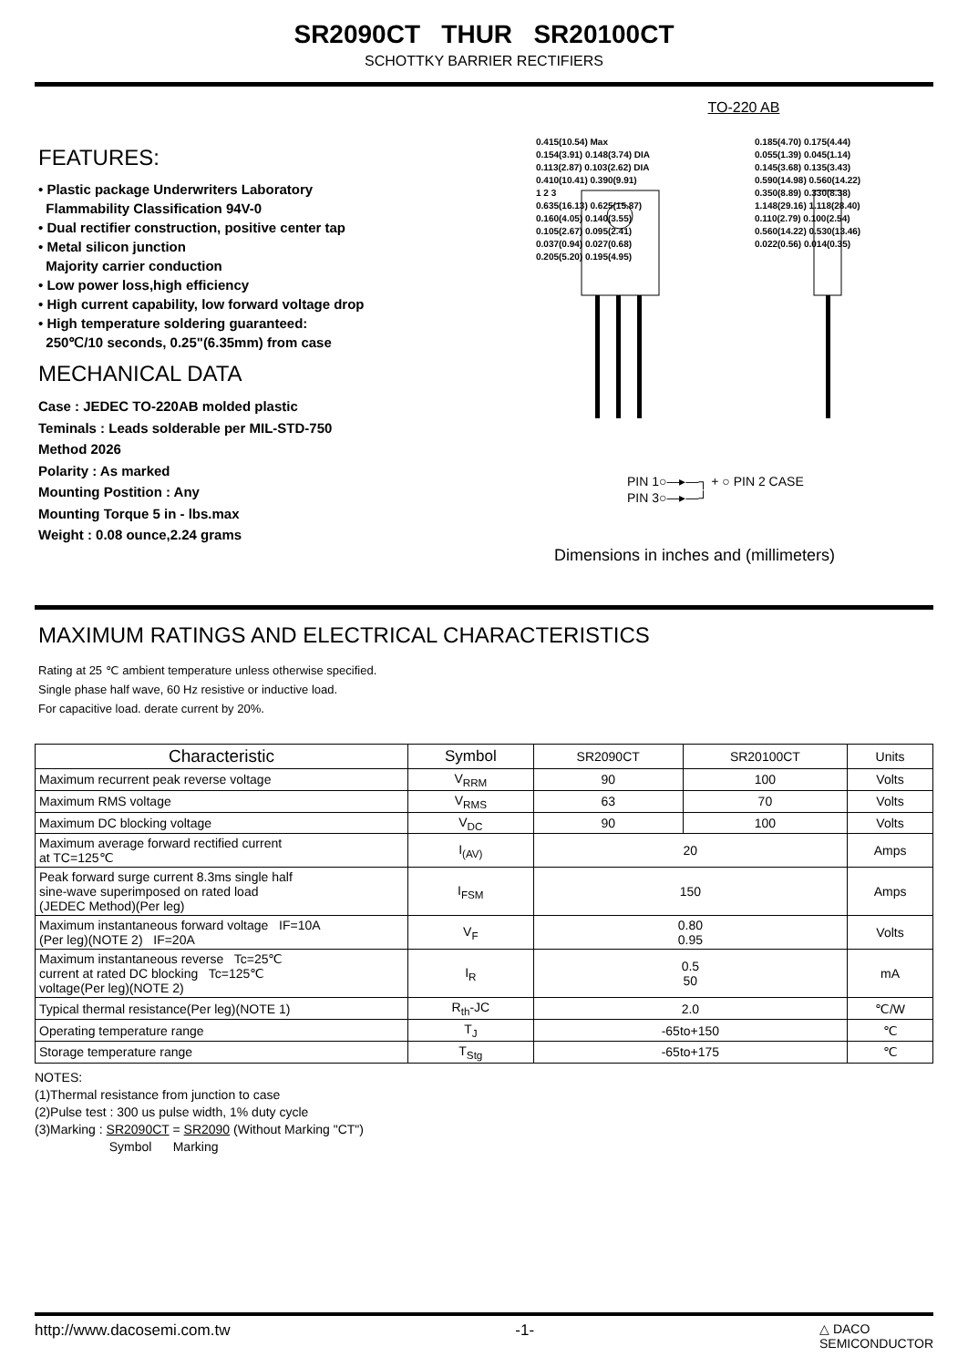SR2090CT THUR SR20100CT
SCHOTTKY BARRIER RECTIFIERS
FEATURES:
• Plastic package Underwriters Laboratory
Flammability Classification 94V-0
• Dual rectifier construction, positive center tap
• Metal silicon junction
Majority carrier conduction
• Low power loss,high efficiency
• High current capability, low forward voltage drop
• High temperature soldering guaranteed:
250℃/10 seconds, 0.25"(6.35mm) from case
MECHANICAL DATA
Case : JEDEC TO-220AB molded plastic
Teminals : Leads solderable per MIL-STD-750
Method 2026
Polarity : As marked
Mounting Postition : Any
Mounting Torque 5 in - lbs.max
Weight : 0.08 ounce,2.24 grams
TO-220 AB
0.415(10.54) Max
0.154(3.91) 0.148(3.74) DIA
0.113(2.87) 0.103(2.62) DIA
0.410(10.41) 0.390(9.91)
1 2 3
0.635(16.13) 0.625(15.87)
0.160(4.05) 0.140(3.55)
0.105(2.67) 0.095(2.41)
0.037(0.94) 0.027(0.68)
0.205(5.20) 0.195(4.95)
0.185(4.70) 0.175(4.44)
0.055(1.39) 0.045(1.14)
0.145(3.68) 0.135(3.43)
0.590(14.98) 0.560(14.22)
0.350(8.89) 0.330(8.38)
1.148(29.16) 1.118(28.40)
0.110(2.79) 0.100(2.54)
0.560(14.22) 0.530(13.46)
0.022(0.56) 0.014(0.35)
PIN 1○—▸—┐ + ○ PIN 2 CASE
PIN 3○—▸—┘
Dimensions in inches and (millimeters)
MAXIMUM RATINGS AND ELECTRICAL CHARACTERISTICS
Rating at 25 ℃ ambient temperature unless otherwise specified.
Single phase half wave, 60 Hz resistive or inductive load.
For capacitive load. derate current by 20%.
| Characteristic | Symbol | SR2090CT | SR20100CT | Units |
| --- | --- | --- | --- | --- |
| Maximum recurrent peak reverse voltage | V<sub>RRM</sub> | 90 | 100 | Volts |
| Maximum RMS voltage | V<sub>RMS</sub> | 63 | 70 | Volts |
| Maximum DC blocking voltage | V<sub>DC</sub> | 90 | 100 | Volts |
| Maximum average forward rectified current at TC=125℃ | I<sub>(AV)</sub> | 20 | | Amps |
| Peak forward surge current 8.3ms single half sine-wave superimposed on rated load (JEDEC Method)(Per leg) | I<sub>FSM</sub> | 150 | | Amps |
| Maximum instantaneous forward voltage IF=10A (Per leg)(NOTE 2) IF=20A | V<sub>F</sub> | 0.80 0.95 | | Volts |
| Maximum instantaneous reverse Tc=25℃ current at rated DC blocking Tc=125℃ voltage(Per leg)(NOTE 2) | I<sub>R</sub> | 0.5 50 | | mA |
| Typical thermal resistance(Per leg)(NOTE 1) | R<sub>th</sub>-JC | 2.0 | | ℃/W |
| Operating temperature range | T<sub>J</sub> | -65to+150 | | ℃ |
| Storage temperature range | T<sub>Stg</sub> | -65to+175 | | ℃ |
NOTES:
(1)Thermal resistance from junction to case
(2)Pulse test : 300 us pulse width, 1% duty cycle
(3)Marking : SR2090CT = SR2090 (Without Marking "CT")
Symbol Marking
http://www.dacosemi.com.tw -1- △ DACO
SEMICONDUCTOR